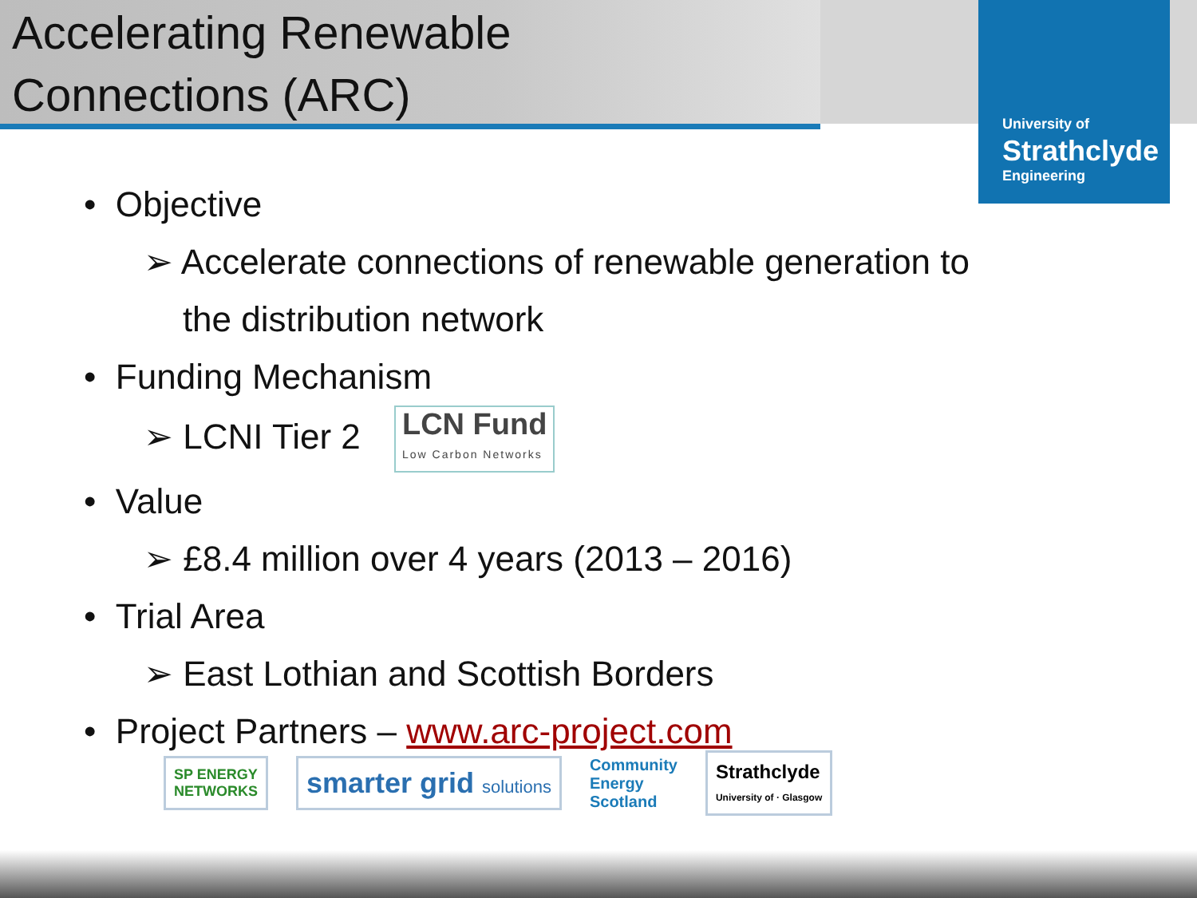Accelerating Renewable
Connections (ARC)
University of
Strathclyde
Engineering
• Objective
➢ Accelerate connections of renewable generation to
the distribution network
• Funding Mechanism
➢ LCNI Tier 2 LCN Fund Low Carbon Networks
• Value
➢ £8.4 million over 4 years (2013 – 2016)
• Trial Area
➢ East Lothian and Scottish Borders
• Project Partners – www.arc-project.com
SP ENERGY
NETWORKS
smarter grid solutions
Community
Energy
Scotland
Strathclyde
University of · Glasgow